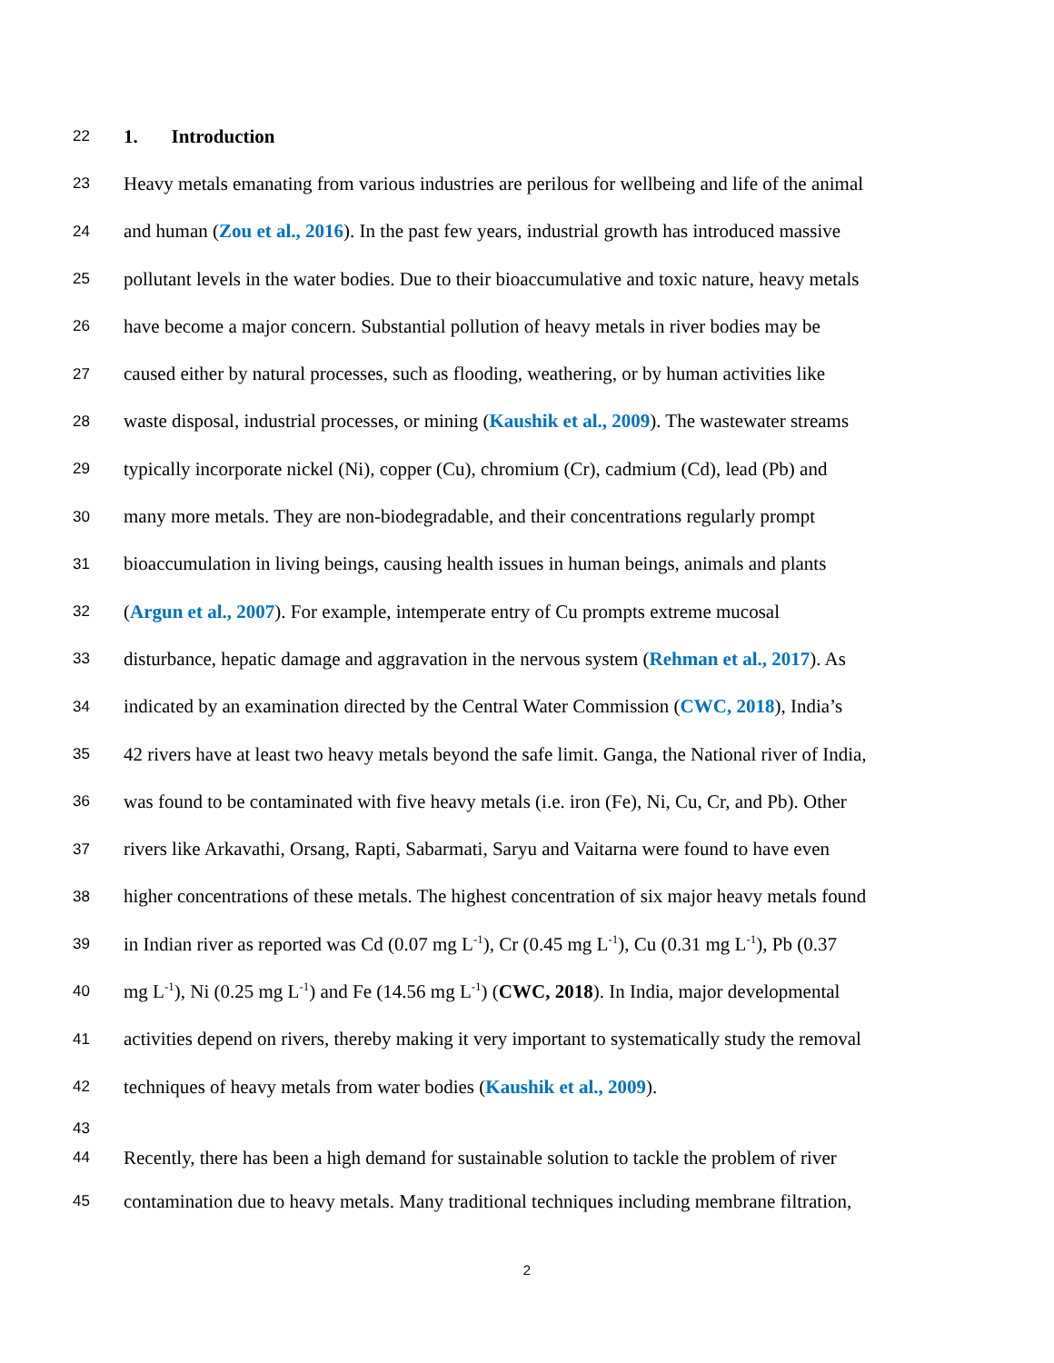22 1. Introduction
23 Heavy metals emanating from various industries are perilous for wellbeing and life of the animal
24 and human (Zou et al., 2016). In the past few years, industrial growth has introduced massive
25 pollutant levels in the water bodies. Due to their bioaccumulative and toxic nature, heavy metals
26 have become a major concern. Substantial pollution of heavy metals in river bodies may be
27 caused either by natural processes, such as flooding, weathering, or by human activities like
28 waste disposal, industrial processes, or mining (Kaushik et al., 2009). The wastewater streams
29 typically incorporate nickel (Ni), copper (Cu), chromium (Cr), cadmium (Cd), lead (Pb) and
30 many more metals. They are non-biodegradable, and their concentrations regularly prompt
31 bioaccumulation in living beings, causing health issues in human beings, animals and plants
32 (Argun et al., 2007). For example, intemperate entry of Cu prompts extreme mucosal
33 disturbance, hepatic damage and aggravation in the nervous system (Rehman et al., 2017). As
34 indicated by an examination directed by the Central Water Commission (CWC, 2018), India’s
35 42 rivers have at least two heavy metals beyond the safe limit. Ganga, the National river of India,
36 was found to be contaminated with five heavy metals (i.e. iron (Fe), Ni, Cu, Cr, and Pb). Other
37 rivers like Arkavathi, Orsang, Rapti, Sabarmati, Saryu and Vaitarna were found to have even
38 higher concentrations of these metals. The highest concentration of six major heavy metals found
39 in Indian river as reported was Cd (0.07 mg L<sup>-1</sup>), Cr (0.45 mg L<sup>-1</sup>), Cu (0.31 mg L<sup>-1</sup>), Pb (0.37
40 mg L<sup>-1</sup>), Ni (0.25 mg L<sup>-1</sup>) and Fe (14.56 mg L<sup>-1</sup>) (CWC, 2018). In India, major developmental
41 activities depend on rivers, thereby making it very important to systematically study the removal
42 techniques of heavy metals from water bodies (Kaushik et al., 2009).
43
44 Recently, there has been a high demand for sustainable solution to tackle the problem of river
45 contamination due to heavy metals. Many traditional techniques including membrane filtration,
2